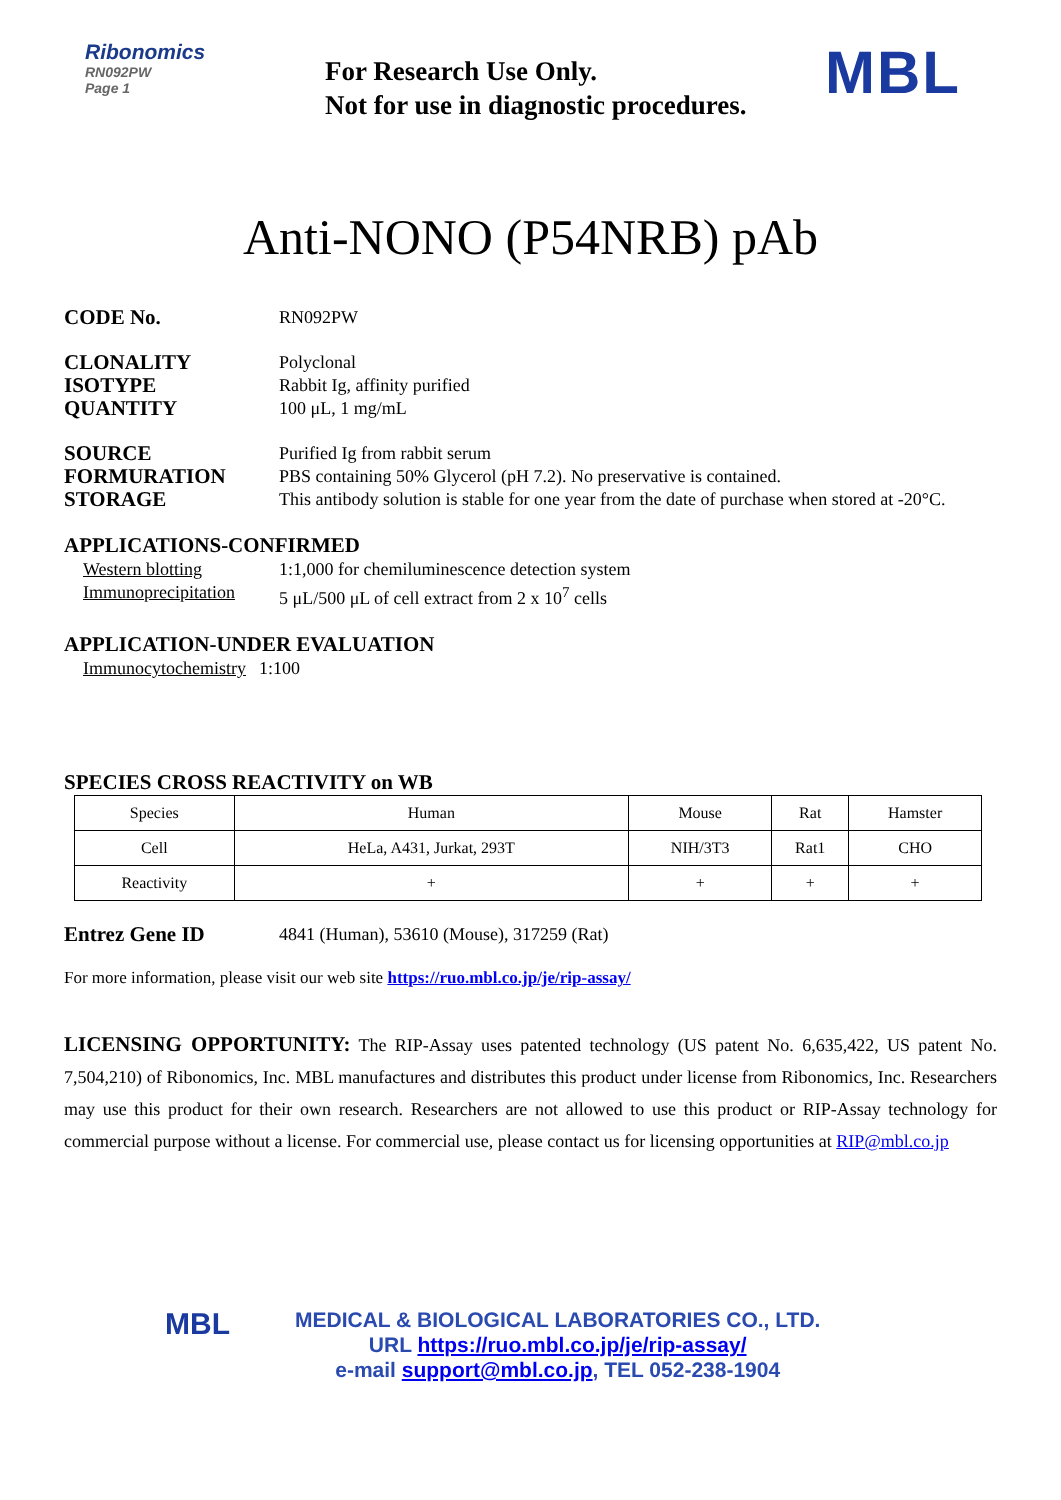Ribonomics
RN092PW
Page 1
For Research Use Only.
Not for use in diagnostic procedures.
MBL
Anti-NONO (P54NRB) pAb
CODE No. RN092PW
CLONALITY Polyclonal
ISOTYPE Rabbit Ig, affinity purified
QUANTITY 100 μL, 1 mg/mL
SOURCE Purified Ig from rabbit serum
FORMURATION PBS containing 50% Glycerol (pH 7.2). No preservative is contained.
STORAGE This antibody solution is stable for one year from the date of purchase when stored at -20°C.
APPLICATIONS-CONFIRMED
Western blotting 1:1,000 for chemiluminescence detection system
Immunoprecipitation 5 μL/500 μL of cell extract from 2 x 10<sup>7</sup> cells
APPLICATION-UNDER EVALUATION
Immunocytochemistry 1:100
SPECIES CROSS REACTIVITY on WB
| Species | Human | Mouse | Rat | Hamster |
| Cell | HeLa, A431, Jurkat, 293T | NIH/3T3 | Rat1 | CHO |
| Reactivity | + | + | + | + |
Entrez Gene ID 4841 (Human), 53610 (Mouse), 317259 (Rat)
For more information, please visit our web site https://ruo.mbl.co.jp/je/rip-assay/
LICENSING OPPORTUNITY: The RIP-Assay uses patented technology (US patent No. 6,635,422, US patent No. 7,504,210) of Ribonomics, Inc. MBL manufactures and distributes this product under license from Ribonomics, Inc. Researchers may use this product for their own research. Researchers are not allowed to use this product or RIP-Assay technology for commercial purpose without a license. For commercial use, please contact us for licensing opportunities at RIP@mbl.co.jp
MBL
MEDICAL & BIOLOGICAL LABORATORIES CO., LTD.
URL https://ruo.mbl.co.jp/je/rip-assay/
e-mail support@mbl.co.jp, TEL 052-238-1904